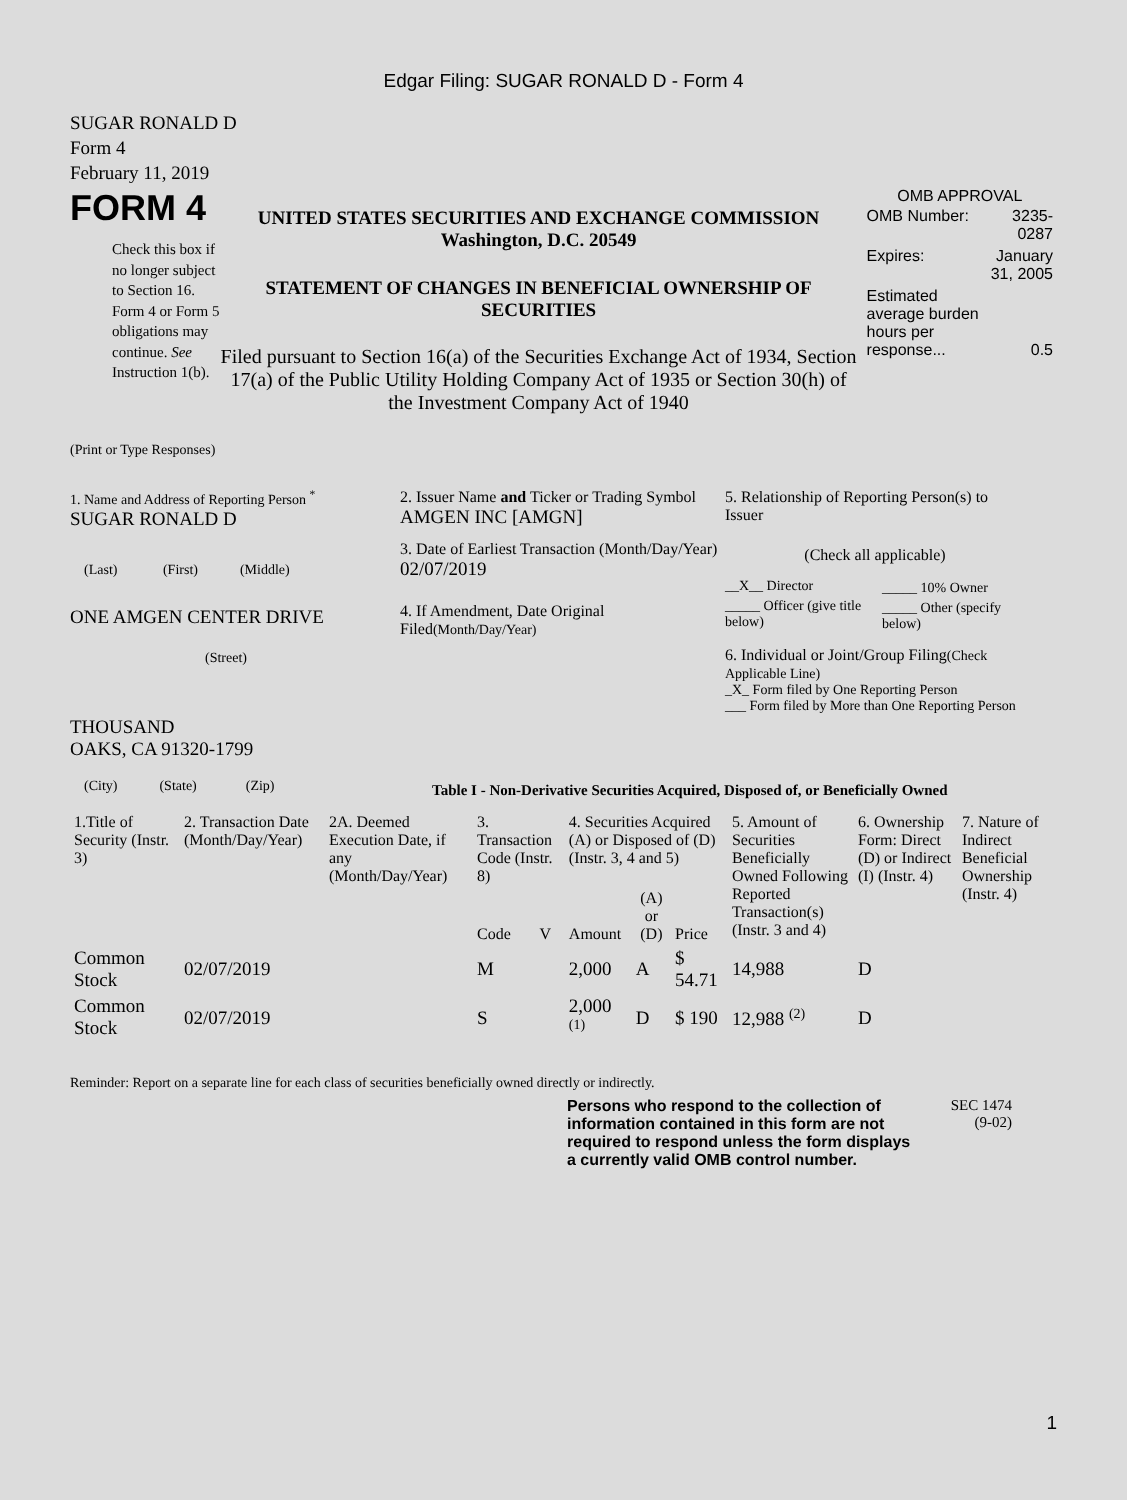Edgar Filing: SUGAR RONALD D - Form 4
SUGAR RONALD D
Form 4
February 11, 2019
FORM 4
Check this box if no longer subject to Section 16. Form 4 or Form 5 obligations may continue. See Instruction 1(b).
UNITED STATES SECURITIES AND EXCHANGE COMMISSION
Washington, D.C. 20549
STATEMENT OF CHANGES IN BENEFICIAL OWNERSHIP OF SECURITIES
Filed pursuant to Section 16(a) of the Securities Exchange Act of 1934, Section 17(a) of the Public Utility Holding Company Act of 1935 or Section 30(h) of the Investment Company Act of 1940
OMB APPROVAL
| OMB Number: | 3235-0287 |
| Expires: | January 31, 2005 |
| Estimated average burden hours per response... | 0.5 |
(Print or Type Responses)
1. Name and Address of Reporting Person <sup>*</sup>
SUGAR RONALD D
(Last) (First) (Middle)
ONE AMGEN CENTER DRIVE
(Street)
THOUSAND
OAKS, CA 91320-1799
(City) (State) (Zip)
2. Issuer Name and Ticker or Trading Symbol
AMGEN INC [AMGN]
3. Date of Earliest Transaction (Month/Day/Year)
02/07/2019
4. If Amendment, Date Original Filed(Month/Day/Year)
5. Relationship of Reporting Person(s) to Issuer
(Check all applicable)
| __X__ Director | _____ 10% Owner |
| _____ Officer (give title below) | _____ Other (specify below) |
6. Individual or Joint/Group Filing(Check Applicable Line)
_X_ Form filed by One Reporting Person
___ Form filed by More than One Reporting Person
Table I - Non-Derivative Securities Acquired, Disposed of, or Beneficially Owned
| 1.Title of Security (Instr. 3) | 2. Transaction Date (Month/Day/Year) | 2A. Deemed Execution Date, if any (Month/Day/Year) | 3. Transaction Code (Instr. 8) | | 4. Securities Acquired (A) or Disposed of (D) (Instr. 3, 4 and 5) | | | 5. Amount of Securities Beneficially Owned Following Reported Transaction(s) (Instr. 3 and 4) | 6. Ownership Form: Direct (D) or Indirect (I) (Instr. 4) | 7. Nature of Indirect Beneficial Ownership (Instr. 4) |
| --- | --- | --- | --- | --- | --- | --- | --- | --- | --- | --- |
| | | | Code | V | Amount | (A) or (D) | Price | | | |
| Common Stock | 02/07/2019 | | M | | 2,000 | A | $ 54.71 | 14,988 | D | |
| Common Stock | 02/07/2019 | | S | | 2,000 <sup>(1)</sup> | D | $ 190 | 12,988 <sup>(2)</sup> | D | |
Reminder: Report on a separate line for each class of securities beneficially owned directly or indirectly.
Persons who respond to the collection of information contained in this form are not required to respond unless the form displays a currently valid OMB control number.
SEC 1474
(9-02)
1